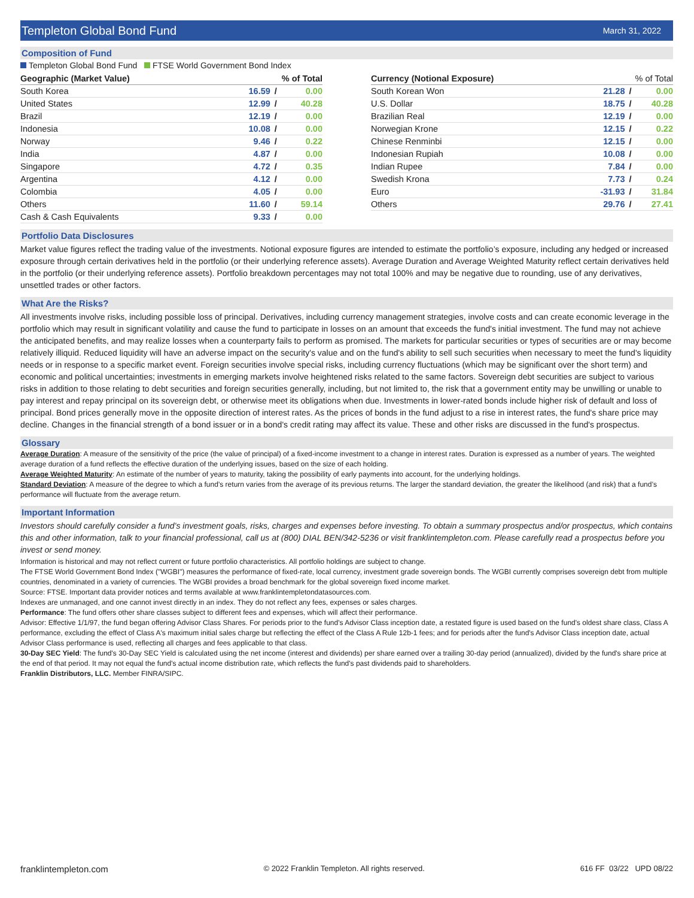Templeton Global Bond Fund
March 31, 2022
Composition of Fund
Templeton Global Bond Fund FTSE World Government Bond Index
| Geographic (Market Value) | % of Total | | |
| --- | --- | --- | --- |
| South Korea | 16.59 | / | 0.00 |
| United States | 12.99 | / | 40.28 |
| Brazil | 12.19 | / | 0.00 |
| Indonesia | 10.08 | / | 0.00 |
| Norway | 9.46 | / | 0.22 |
| India | 4.87 | / | 0.00 |
| Singapore | 4.72 | / | 0.35 |
| Argentina | 4.12 | / | 0.00 |
| Colombia | 4.05 | / | 0.00 |
| Others | 11.60 | / | 59.14 |
| Cash & Cash Equivalents | 9.33 | / | 0.00 |
| Currency (Notional Exposure) | % of Total | | |
| --- | --- | --- | --- |
| South Korean Won | 21.28 | / | 0.00 |
| U.S. Dollar | 18.75 | / | 40.28 |
| Brazilian Real | 12.19 | / | 0.00 |
| Norwegian Krone | 12.15 | / | 0.22 |
| Chinese Renminbi | 12.15 | / | 0.00 |
| Indonesian Rupiah | 10.08 | / | 0.00 |
| Indian Rupee | 7.84 | / | 0.00 |
| Swedish Krona | 7.73 | / | 0.24 |
| Euro | -31.93 | / | 31.84 |
| Others | 29.76 | / | 27.41 |
Portfolio Data Disclosures
Market value figures reflect the trading value of the investments. Notional exposure figures are intended to estimate the portfolio’s exposure, including any hedged or increased exposure through certain derivatives held in the portfolio (or their underlying reference assets). Average Duration and Average Weighted Maturity reflect certain derivatives held in the portfolio (or their underlying reference assets). Portfolio breakdown percentages may not total 100% and may be negative due to rounding, use of any derivatives, unsettled trades or other factors.
What Are the Risks?
All investments involve risks, including possible loss of principal. Derivatives, including currency management strategies, involve costs and can create economic leverage in the portfolio which may result in significant volatility and cause the fund to participate in losses on an amount that exceeds the fund's initial investment. The fund may not achieve the anticipated benefits, and may realize losses when a counterparty fails to perform as promised. The markets for particular securities or types of securities are or may become relatively illiquid. Reduced liquidity will have an adverse impact on the security's value and on the fund's ability to sell such securities when necessary to meet the fund's liquidity needs or in response to a specific market event. Foreign securities involve special risks, including currency fluctuations (which may be significant over the short term) and economic and political uncertainties; investments in emerging markets involve heightened risks related to the same factors. Sovereign debt securities are subject to various risks in addition to those relating to debt securities and foreign securities generally, including, but not limited to, the risk that a government entity may be unwilling or unable to pay interest and repay principal on its sovereign debt, or otherwise meet its obligations when due. Investments in lower-rated bonds include higher risk of default and loss of principal. Bond prices generally move in the opposite direction of interest rates. As the prices of bonds in the fund adjust to a rise in interest rates, the fund's share price may decline. Changes in the financial strength of a bond issuer or in a bond's credit rating may affect its value. These and other risks are discussed in the fund's prospectus.
Glossary
Average Duration: A measure of the sensitivity of the price (the value of principal) of a fixed-income investment to a change in interest rates. Duration is expressed as a number of years. The weighted average duration of a fund reflects the effective duration of the underlying issues, based on the size of each holding.
Average Weighted Maturity: An estimate of the number of years to maturity, taking the possibility of early payments into account, for the underlying holdings.
Standard Deviation: A measure of the degree to which a fund’s return varies from the average of its previous returns. The larger the standard deviation, the greater the likelihood (and risk) that a fund’s performance will fluctuate from the average return.
Important Information
Investors should carefully consider a fund’s investment goals, risks, charges and expenses before investing. To obtain a summary prospectus and/or prospectus, which contains this and other information, talk to your financial professional, call us at (800) DIAL BEN/342-5236 or visit franklintempleton.com. Please carefully read a prospectus before you invest or send money.
Information is historical and may not reflect current or future portfolio characteristics. All portfolio holdings are subject to change.
The FTSE World Government Bond Index ("WGBI") measures the performance of fixed-rate, local currency, investment grade sovereign bonds. The WGBI currently comprises sovereign debt from multiple countries, denominated in a variety of currencies. The WGBI provides a broad benchmark for the global sovereign fixed income market.
Source: FTSE. Important data provider notices and terms available at www.franklintempletondatasources.com.
Indexes are unmanaged, and one cannot invest directly in an index. They do not reflect any fees, expenses or sales charges.
Performance: The fund offers other share classes subject to different fees and expenses, which will affect their performance.
Advisor: Effective 1/1/97, the fund began offering Advisor Class Shares. For periods prior to the fund's Advisor Class inception date, a restated figure is used based on the fund's oldest share class, Class A performance, excluding the effect of Class A's maximum initial sales charge but reflecting the effect of the Class A Rule 12b-1 fees; and for periods after the fund's Advisor Class inception date, actual Advisor Class performance is used, reflecting all charges and fees applicable to that class.
30-Day SEC Yield: The fund's 30-Day SEC Yield is calculated using the net income (interest and dividends) per share earned over a trailing 30-day period (annualized), divided by the fund's share price at the end of that period. It may not equal the fund's actual income distribution rate, which reflects the fund's past dividends paid to shareholders.
Franklin Distributors, LLC. Member FINRA/SIPC.
franklintempleton.com © 2022 Franklin Templeton. All rights reserved. 616 FF 03/22 UPD 08/22